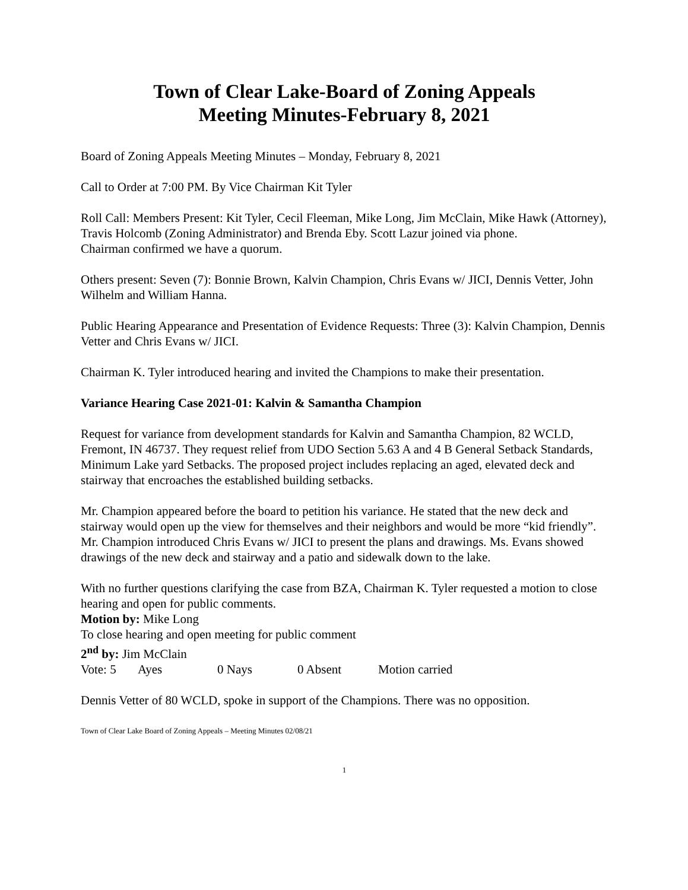Town of Clear Lake-Board of Zoning Appeals
Meeting Minutes-February 8, 2021
Board of Zoning Appeals Meeting Minutes – Monday, February 8, 2021
Call to Order at 7:00 PM. By Vice Chairman Kit Tyler
Roll Call: Members Present: Kit Tyler, Cecil Fleeman, Mike Long, Jim McClain, Mike Hawk (Attorney), Travis Holcomb (Zoning Administrator) and Brenda Eby. Scott Lazur joined via phone.
Chairman confirmed we have a quorum.
Others present: Seven (7): Bonnie Brown, Kalvin Champion, Chris Evans w/ JICI, Dennis Vetter, John Wilhelm and William Hanna.
Public Hearing Appearance and Presentation of Evidence Requests: Three (3): Kalvin Champion, Dennis Vetter and Chris Evans w/ JICI.
Chairman K. Tyler introduced hearing and invited the Champions to make their presentation.
Variance Hearing Case 2021-01: Kalvin & Samantha Champion
Request for variance from development standards for Kalvin and Samantha Champion, 82 WCLD, Fremont, IN 46737. They request relief from UDO Section 5.63 A and 4 B General Setback Standards, Minimum Lake yard Setbacks. The proposed project includes replacing an aged, elevated deck and stairway that encroaches the established building setbacks.
Mr. Champion appeared before the board to petition his variance. He stated that the new deck and stairway would open up the view for themselves and their neighbors and would be more “kid friendly”. Mr. Champion introduced Chris Evans w/ JICI to present the plans and drawings. Ms. Evans showed drawings of the new deck and stairway and a patio and sidewalk down to the lake.
With no further questions clarifying the case from BZA, Chairman K. Tyler requested a motion to close hearing and open for public comments.
Motion by: Mike Long
To close hearing and open meeting for public comment
2<sup>nd</sup> by: Jim McClain
Vote: 5 Ayes 0 Nays 0 Absent Motion carried
Dennis Vetter of 80 WCLD, spoke in support of the Champions. There was no opposition.
Town of Clear Lake Board of Zoning Appeals – Meeting Minutes 02/08/21
1